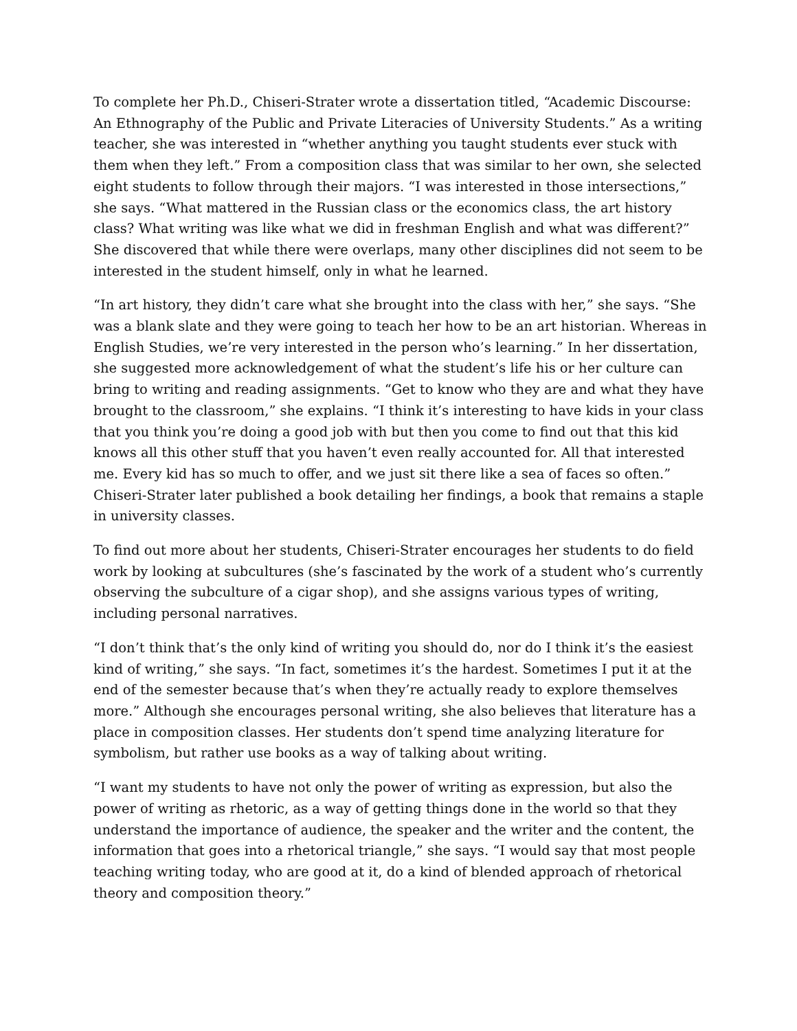To complete her Ph.D., Chiseri-Strater wrote a dissertation titled, “Academic Discourse: An Ethnography of the Public and Private Literacies of University Students.” As a writing teacher, she was interested in “whether anything you taught students ever stuck with them when they left.” From a composition class that was similar to her own, she selected eight students to follow through their majors. “I was interested in those intersections,” she says. “What mattered in the Russian class or the economics class, the art history class? What writing was like what we did in freshman English and what was different?” She discovered that while there were overlaps, many other disciplines did not seem to be interested in the student himself, only in what he learned.
“In art history, they didn’t care what she brought into the class with her,” she says. “She was a blank slate and they were going to teach her how to be an art historian. Whereas in English Studies, we’re very interested in the person who’s learning.” In her dissertation, she suggested more acknowledgement of what the student’s life his or her culture can bring to writing and reading assignments. “Get to know who they are and what they have brought to the classroom,” she explains. “I think it’s interesting to have kids in your class that you think you’re doing a good job with but then you come to find out that this kid knows all this other stuff that you haven’t even really accounted for. All that interested me. Every kid has so much to offer, and we just sit there like a sea of faces so often.” Chiseri-Strater later published a book detailing her findings, a book that remains a staple in university classes.
To find out more about her students, Chiseri-Strater encourages her students to do field work by looking at subcultures (she’s fascinated by the work of a student who’s currently observing the subculture of a cigar shop), and she assigns various types of writing, including personal narratives.
“I don’t think that’s the only kind of writing you should do, nor do I think it’s the easiest kind of writing,” she says. “In fact, sometimes it’s the hardest. Sometimes I put it at the end of the semester because that’s when they’re actually ready to explore themselves more.” Although she encourages personal writing, she also believes that literature has a place in composition classes. Her students don’t spend time analyzing literature for symbolism, but rather use books as a way of talking about writing.
“I want my students to have not only the power of writing as expression, but also the power of writing as rhetoric, as a way of getting things done in the world so that they understand the importance of audience, the speaker and the writer and the content, the information that goes into a rhetorical triangle,” she says. “I would say that most people teaching writing today, who are good at it, do a kind of blended approach of rhetorical theory and composition theory.”